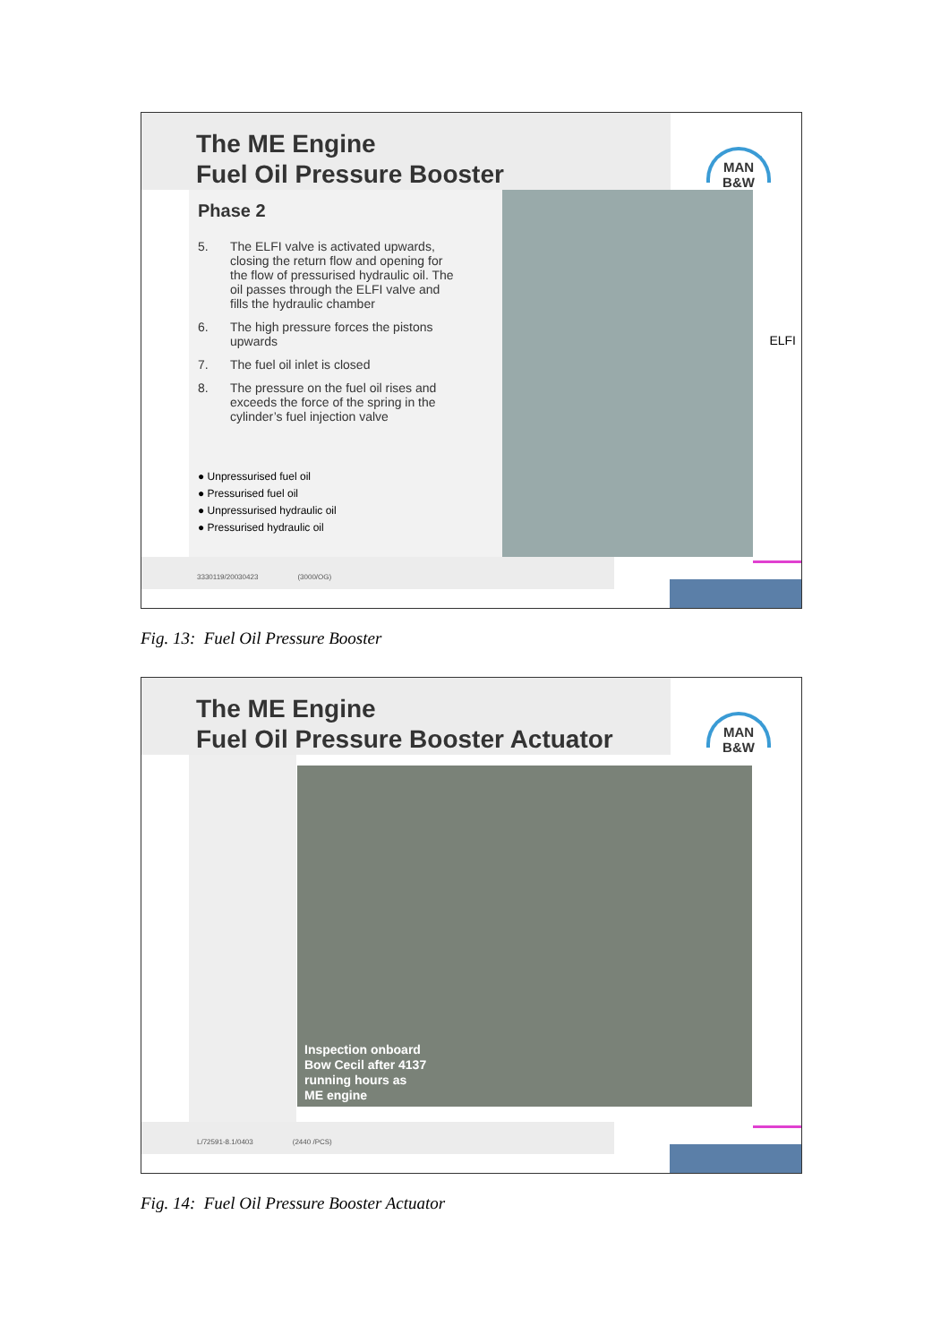The ME Engine
Fuel Oil Pressure Booster
MAN
B&W
Phase 2
5. The ELFI valve is activated upwards, closing the return flow and opening for the flow of pressurised hydraulic oil. The oil passes through the ELFI valve and fills the hydraulic chamber
6. The high pressure forces the pistons upwards
7. The fuel oil inlet is closed
8. The pressure on the fuel oil rises and exceeds the force of the spring in the cylinder’s fuel injection valve
● Unpressurised fuel oil
● Pressurised fuel oil
● Unpressurised hydraulic oil
● Pressurised hydraulic oil
ELFI
3330119/20030423 (3000/OG)
Fig. 13: Fuel Oil Pressure Booster
The ME Engine
Fuel Oil Pressure Booster Actuator
MAN
B&W
Inspection onboard
Bow Cecil after 4137
running hours as
ME engine
L/72591-8.1/0403 (2440 /PCS)
Fig. 14: Fuel Oil Pressure Booster Actuator